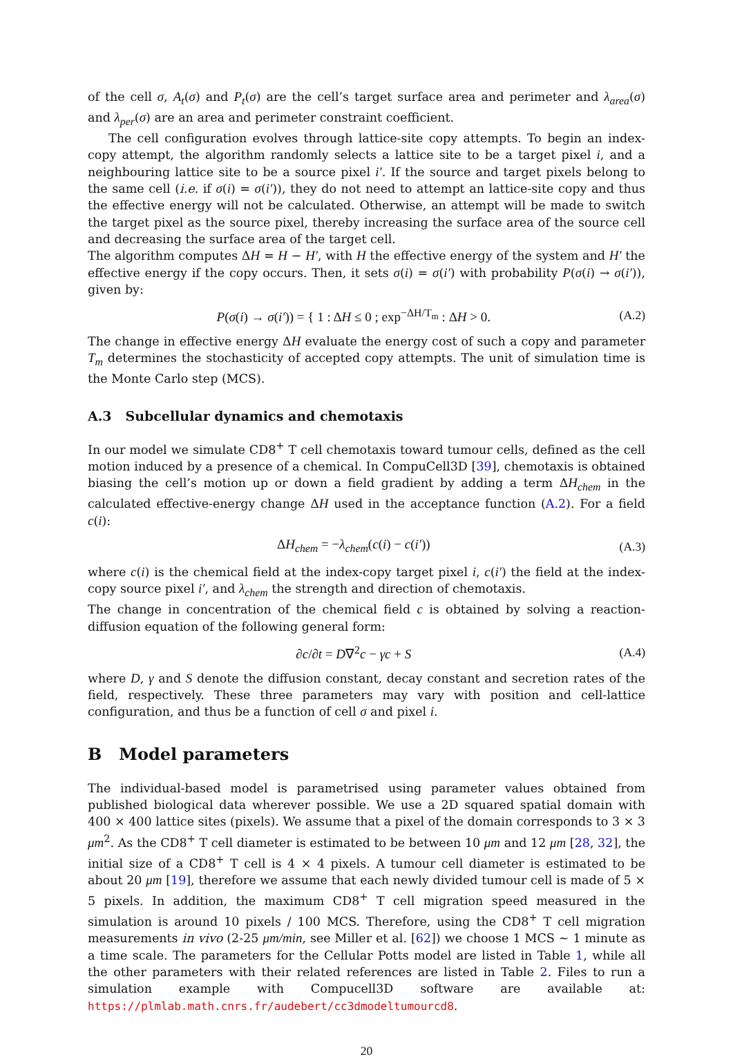of the cell σ, A<sub>t</sub>(σ) and P<sub>t</sub>(σ) are the cell’s target surface area and perimeter and λ<sub>area</sub>(σ) and λ<sub>per</sub>(σ) are an area and perimeter constraint coefficient.
The cell configuration evolves through lattice-site copy attempts. To begin an index-copy attempt, the algorithm randomly selects a lattice site to be a target pixel i, and a neighbouring lattice site to be a source pixel i′. If the source and target pixels belong to the same cell (i.e. if σ(i) = σ(i′)), they do not need to attempt an lattice-site copy and thus the effective energy will not be calculated. Otherwise, an attempt will be made to switch the target pixel as the source pixel, thereby increasing the surface area of the source cell and decreasing the surface area of the target cell.
The algorithm computes ΔH = H − H′, with H the effective energy of the system and H′ the effective energy if the copy occurs. Then, it sets σ(i) = σ(i′) with probability P(σ(i) → σ(i′)), given by:
P(σ(i) → σ(i′)) = { 1 : ΔH ≤ 0 ; exp<sup>−ΔH/T<sub>m</sub></sup> : ΔH > 0.
(A.2)
The change in effective energy ΔH evaluate the energy cost of such a copy and parameter T<sub>m</sub> determines the stochasticity of accepted copy attempts. The unit of simulation time is the Monte Carlo step (MCS).
A.3 Subcellular dynamics and chemotaxis
In our model we simulate CD8<sup>+</sup> T cell chemotaxis toward tumour cells, defined as the cell motion induced by a presence of a chemical. In CompuCell3D [39], chemotaxis is obtained biasing the cell’s motion up or down a field gradient by adding a term ΔH<sub>chem</sub> in the calculated effective-energy change ΔH used in the acceptance function (A.2). For a field c(i):
ΔH<sub>chem</sub> = −λ<sub>chem</sub>(c(i) − c(i′)) (A.3)
where c(i) is the chemical field at the index-copy target pixel i, c(i′) the field at the index-copy source pixel i′, and λ<sub>chem</sub> the strength and direction of chemotaxis.
The change in concentration of the chemical field c is obtained by solving a reaction-diffusion equation of the following general form:
∂c/∂t = D∇<sup>2</sup>c − γc + S (A.4)
where D, γ and S denote the diffusion constant, decay constant and secretion rates of the field, respectively. These three parameters may vary with position and cell-lattice configuration, and thus be a function of cell σ and pixel i.
B Model parameters
The individual-based model is parametrised using parameter values obtained from published biological data wherever possible. We use a 2D squared spatial domain with 400 × 400 lattice sites (pixels). We assume that a pixel of the domain corresponds to 3 × 3 μm<sup>2</sup>. As the CD8<sup>+</sup> T cell diameter is estimated to be between 10 μm and 12 μm [28, 32], the initial size of a CD8<sup>+</sup> T cell is 4 × 4 pixels. A tumour cell diameter is estimated to be about 20 μm [19], therefore we assume that each newly divided tumour cell is made of 5 × 5 pixels. In addition, the maximum CD8<sup>+</sup> T cell migration speed measured in the simulation is around 10 pixels / 100 MCS. Therefore, using the CD8<sup>+</sup> T cell migration measurements in vivo (2-25 μm/min, see Miller et al. [62]) we choose 1 MCS ∼ 1 minute as a time scale. The parameters for the Cellular Potts model are listed in Table 1, while all the other parameters with their related references are listed in Table 2. Files to run a simulation example with Compucell3D software are available at: https://plmlab.math.cnrs.fr/audebert/cc3dmodeltumourcd8.
20